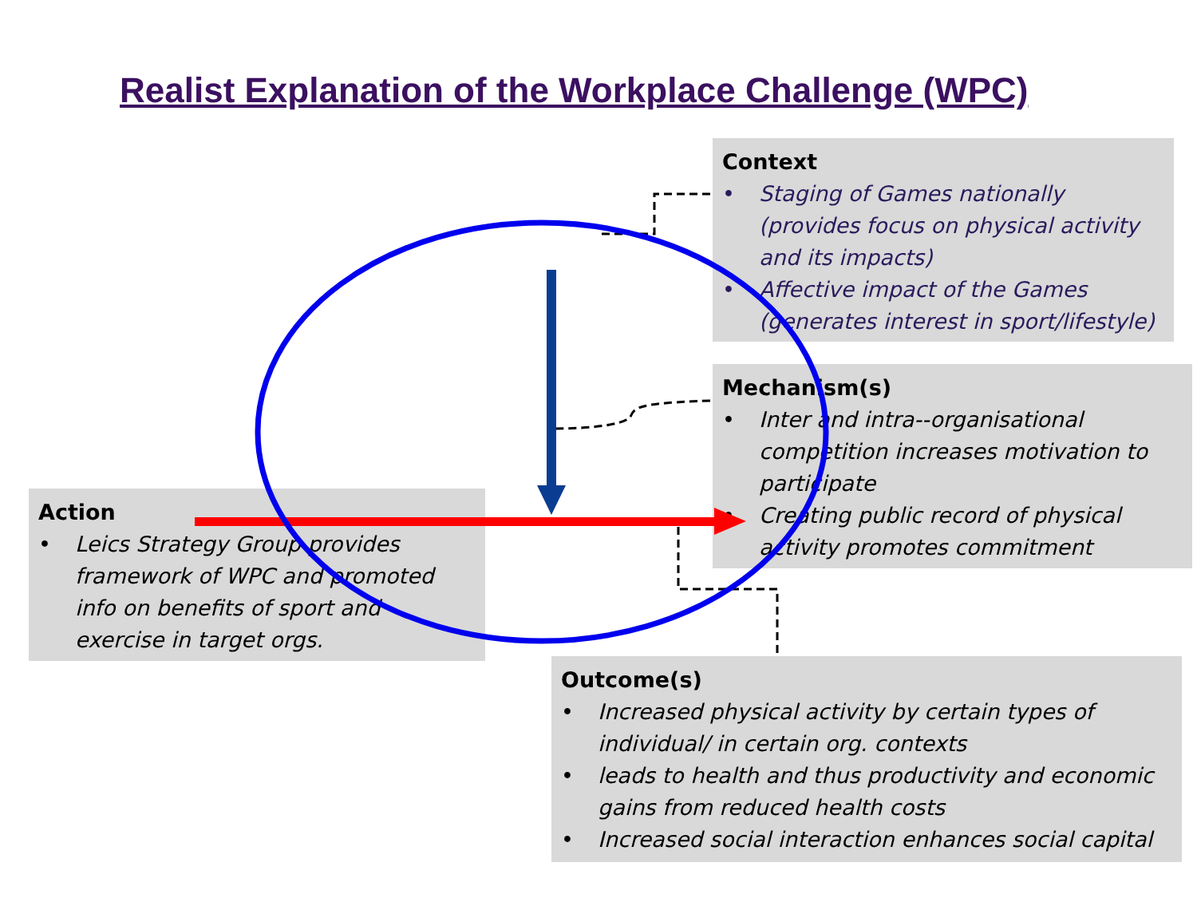Realist Explanation of the Workplace Challenge (WPC)
Context
• Staging of Games nationally (provides focus on physical activity and its impacts)
• Affective impact of the Games (generates interest in sport/lifestyle)
Mechanism(s)
• Inter and intra--organisational competition increases motivation to participate
• Creating public record of physical activity promotes commitment
Action
• Leics Strategy Group provides framework of WPC and promoted info on benefits of sport and exercise in target orgs.
Outcome(s)
• Increased physical activity by certain types of individual/ in certain org. contexts
• leads to health and thus productivity and economic gains from reduced health costs
• Increased social interaction enhances social capital